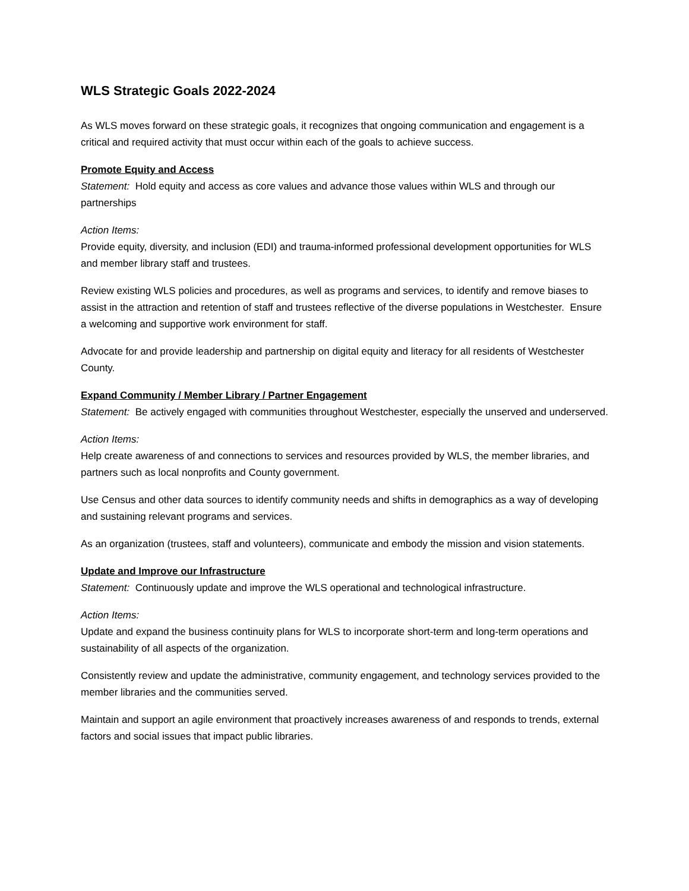WLS Strategic Goals 2022-2024
As WLS moves forward on these strategic goals, it recognizes that ongoing communication and engagement is a critical and required activity that must occur within each of the goals to achieve success.
Promote Equity and Access
Statement: Hold equity and access as core values and advance those values within WLS and through our partnerships
Action Items:
Provide equity, diversity, and inclusion (EDI) and trauma-informed professional development opportunities for WLS and member library staff and trustees.
Review existing WLS policies and procedures, as well as programs and services, to identify and remove biases to assist in the attraction and retention of staff and trustees reflective of the diverse populations in Westchester. Ensure a welcoming and supportive work environment for staff.
Advocate for and provide leadership and partnership on digital equity and literacy for all residents of Westchester County.
Expand Community / Member Library / Partner Engagement
Statement: Be actively engaged with communities throughout Westchester, especially the unserved and underserved.
Action Items:
Help create awareness of and connections to services and resources provided by WLS, the member libraries, and partners such as local nonprofits and County government.
Use Census and other data sources to identify community needs and shifts in demographics as a way of developing and sustaining relevant programs and services.
As an organization (trustees, staff and volunteers), communicate and embody the mission and vision statements.
Update and Improve our Infrastructure
Statement: Continuously update and improve the WLS operational and technological infrastructure.
Action Items:
Update and expand the business continuity plans for WLS to incorporate short-term and long-term operations and sustainability of all aspects of the organization.
Consistently review and update the administrative, community engagement, and technology services provided to the member libraries and the communities served.
Maintain and support an agile environment that proactively increases awareness of and responds to trends, external factors and social issues that impact public libraries.